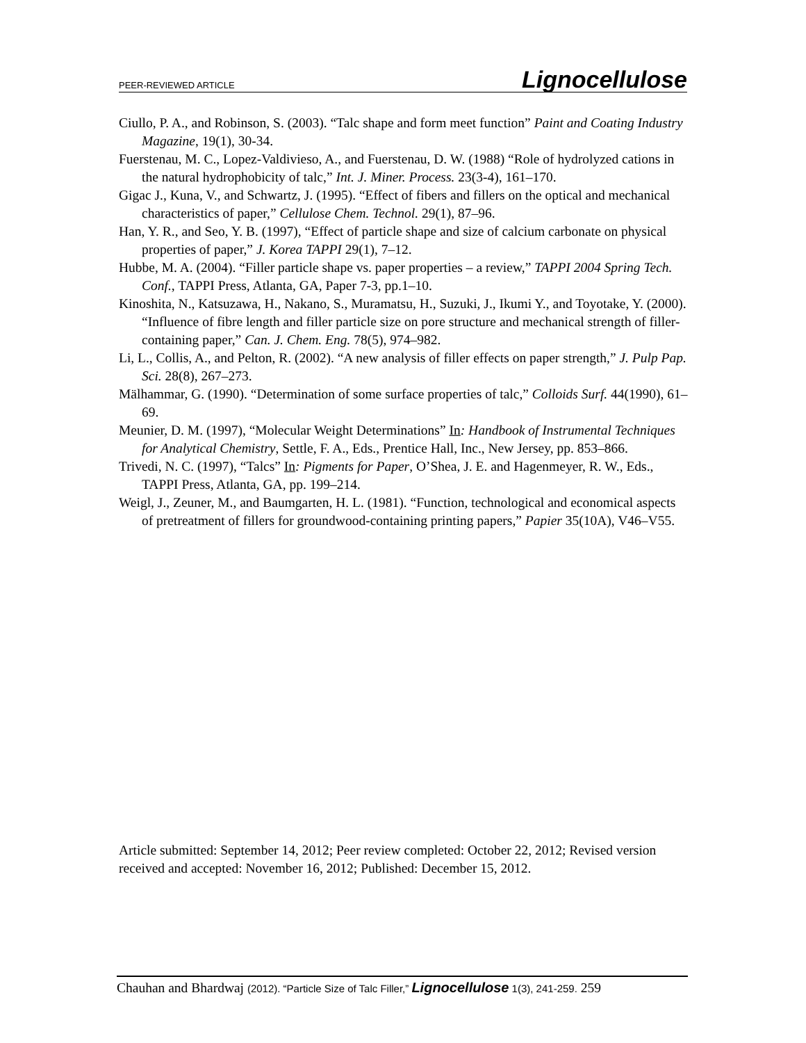PEER-REVIEWED ARTICLE Lignocellulose
Ciullo, P. A., and Robinson, S. (2003). “Talc shape and form meet function” Paint and Coating Industry Magazine, 19(1), 30-34.
Fuerstenau, M. C., Lopez-Valdivieso, A., and Fuerstenau, D. W. (1988) “Role of hydrolyzed cations in the natural hydrophobicity of talc,” Int. J. Miner. Process. 23(3-4), 161–170.
Gigac J., Kuna, V., and Schwartz, J. (1995). “Effect of fibers and fillers on the optical and mechanical characteristics of paper,” Cellulose Chem. Technol. 29(1), 87–96.
Han, Y. R., and Seo, Y. B. (1997), “Effect of particle shape and size of calcium carbonate on physical properties of paper,” J. Korea TAPPI 29(1), 7–12.
Hubbe, M. A. (2004). “Filler particle shape vs. paper properties – a review,” TAPPI 2004 Spring Tech. Conf., TAPPI Press, Atlanta, GA, Paper 7-3, pp.1–10.
Kinoshita, N., Katsuzawa, H., Nakano, S., Muramatsu, H., Suzuki, J., Ikumi Y., and Toyotake, Y. (2000). “Influence of fibre length and filler particle size on pore structure and mechanical strength of filler-containing paper,” Can. J. Chem. Eng. 78(5), 974–982.
Li, L., Collis, A., and Pelton, R. (2002). “A new analysis of filler effects on paper strength,” J. Pulp Pap. Sci. 28(8), 267–273.
Mälhammar, G. (1990). “Determination of some surface properties of talc,” Colloids Surf. 44(1990), 61–69.
Meunier, D. M. (1997), “Molecular Weight Determinations” In: Handbook of Instrumental Techniques for Analytical Chemistry, Settle, F. A., Eds., Prentice Hall, Inc., New Jersey, pp. 853–866.
Trivedi, N. C. (1997), “Talcs” In: Pigments for Paper, O’Shea, J. E. and Hagenmeyer, R. W., Eds., TAPPI Press, Atlanta, GA, pp. 199–214.
Weigl, J., Zeuner, M., and Baumgarten, H. L. (1981). “Function, technological and economical aspects of pretreatment of fillers for groundwood-containing printing papers,” Papier 35(10A), V46–V55.
Article submitted: September 14, 2012; Peer review completed: October 22, 2012; Revised version received and accepted: November 16, 2012; Published: December 15, 2012.
Chauhan and Bhardwaj (2012). “Particle Size of Talc Filler,” Lignocellulose 1(3), 241-259. 259